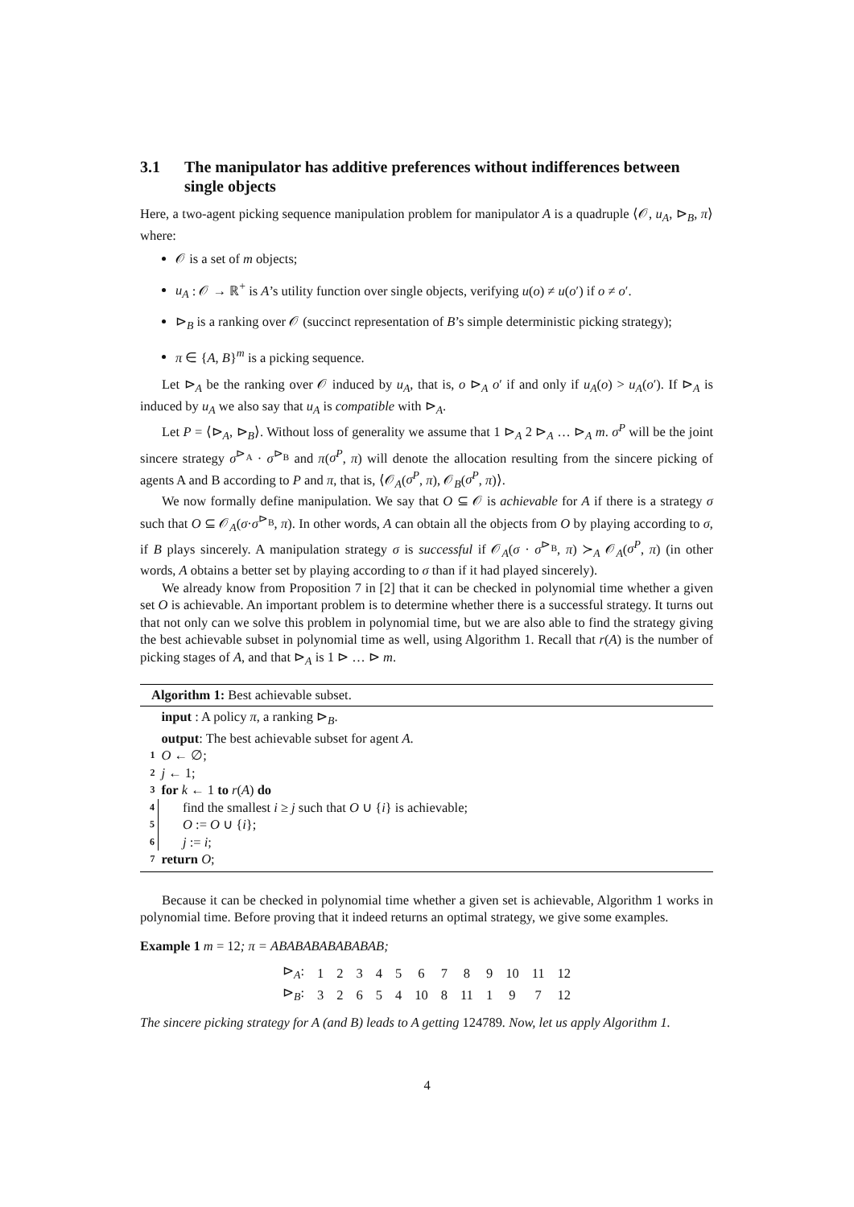3.1 The manipulator has additive preferences without indifferences between single objects
Here, a two-agent picking sequence manipulation problem for manipulator A is a quadruple ⟨𝒪, u<sub>A</sub>, ⊳<sub>B</sub>, π⟩ where:
𝒪 is a set of m objects;
u<sub>A</sub> : 𝒪 → ℝ<sup>+</sup> is A’s utility function over single objects, verifying u(o) ≠ u(o′) if o ≠ o′.
⊳<sub>B</sub> is a ranking over 𝒪 (succinct representation of B’s simple deterministic picking strategy);
π ∈ {A, B}<sup>m</sup> is a picking sequence.
Let ⊳<sub>A</sub> be the ranking over 𝒪 induced by u<sub>A</sub>, that is, o ⊳<sub>A</sub> o′ if and only if u<sub>A</sub>(o) > u<sub>A</sub>(o′). If ⊳<sub>A</sub> is induced by u<sub>A</sub> we also say that u<sub>A</sub> is compatible with ⊳<sub>A</sub>.
Let P = ⟨⊳<sub>A</sub>, ⊳<sub>B</sub>⟩. Without loss of generality we assume that 1 ⊳<sub>A</sub> 2 ⊳<sub>A</sub> … ⊳<sub>A</sub> m. σ<sup>P</sup> will be the joint sincere strategy σ<sup>⊳<sub>A</sub></sup> · σ<sup>⊳<sub>B</sub></sup> and π(σ<sup>P</sup>, π) will denote the allocation resulting from the sincere picking of agents A and B according to P and π, that is, ⟨𝒪<sub>A</sub>(σ<sup>P</sup>, π), 𝒪<sub>B</sub>(σ<sup>P</sup>, π)⟩.
We now formally define manipulation. We say that O ⊆ 𝒪 is achievable for A if there is a strategy σ such that O ⊆ 𝒪<sub>A</sub>(σ·σ<sup>⊳<sub>B</sub></sup>, π). In other words, A can obtain all the objects from O by playing according to σ, if B plays sincerely. A manipulation strategy σ is successful if 𝒪<sub>A</sub>(σ · σ<sup>⊳<sub>B</sub></sup>, π) ≻<sub>A</sub> 𝒪<sub>A</sub>(σ<sup>P</sup>, π) (in other words, A obtains a better set by playing according to σ than if it had played sincerely).
We already know from Proposition 7 in [2] that it can be checked in polynomial time whether a given set O is achievable. An important problem is to determine whether there is a successful strategy. It turns out that not only can we solve this problem in polynomial time, but we are also able to find the strategy giving the best achievable subset in polynomial time as well, using Algorithm 1. Recall that r(A) is the number of picking stages of A, and that ⊳<sub>A</sub> is 1 ⊳ … ⊳ m.
Algorithm 1: Best achievable subset.
| | input : A policy π , a ranking ⊳<sub>B</sub>. |
| | output : The best achievable subset for agent A . |
| 1 | O ← ∅; |
| 2 | j ← 1; |
| 3 | for k ← 1 to r ( A ) do |
| 4 | find the smallest i ≥ j such that O ∪ { i } is achievable; |
| 5 | O := O ∪ { i }; |
| 6 | j := i ; |
| 7 | return O ; |
Because it can be checked in polynomial time whether a given set is achievable, Algorithm 1 works in polynomial time. Before proving that it indeed returns an optimal strategy, we give some examples.
Example 1 m = 12; π = ABABABABABABAB;
| ⊳<sub>A</sub>: | 1 | 2 | 3 | 4 | 5 | 6 | 7 | 8 | 9 | 10 | 11 | 12 |
| ⊳<sub>B</sub>: | 3 | 2 | 6 | 5 | 4 | 10 | 8 | 11 | 1 | 9 | 7 | 12 |
The sincere picking strategy for A (and B) leads to A getting 124789. Now, let us apply Algorithm 1.
4